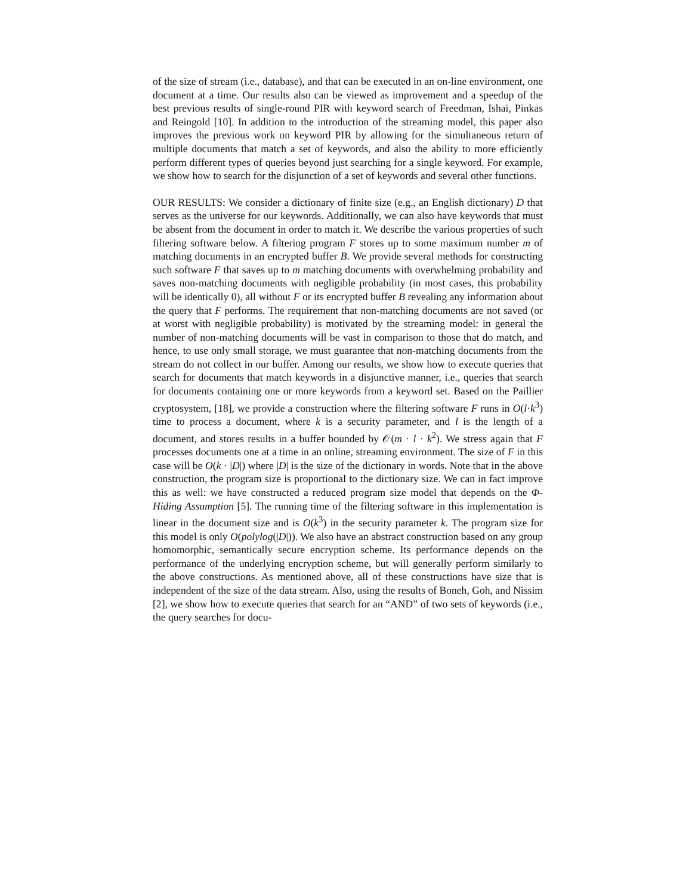of the size of stream (i.e., database), and that can be executed in an on-line environment, one document at a time. Our results also can be viewed as improvement and a speedup of the best previous results of single-round PIR with keyword search of Freedman, Ishai, Pinkas and Reingold [10]. In addition to the introduction of the streaming model, this paper also improves the previous work on keyword PIR by allowing for the simultaneous return of multiple documents that match a set of keywords, and also the ability to more efficiently perform different types of queries beyond just searching for a single keyword. For example, we show how to search for the disjunction of a set of keywords and several other functions.
OUR RESULTS: We consider a dictionary of finite size (e.g., an English dictionary) D that serves as the universe for our keywords. Additionally, we can also have keywords that must be absent from the document in order to match it. We describe the various properties of such filtering software below. A filtering program F stores up to some maximum number m of matching documents in an encrypted buffer B. We provide several methods for constructing such software F that saves up to m matching documents with overwhelming probability and saves non-matching documents with negligible probability (in most cases, this probability will be identically 0), all without F or its encrypted buffer B revealing any information about the query that F performs. The requirement that non-matching documents are not saved (or at worst with negligible probability) is motivated by the streaming model: in general the number of non-matching documents will be vast in comparison to those that do match, and hence, to use only small storage, we must guarantee that non-matching documents from the stream do not collect in our buffer. Among our results, we show how to execute queries that search for documents that match keywords in a disjunctive manner, i.e., queries that search for documents containing one or more keywords from a keyword set. Based on the Paillier cryptosystem, [18], we provide a construction where the filtering software F runs in O(l·k<sup>3</sup>) time to process a document, where k is a security parameter, and l is the length of a document, and stores results in a buffer bounded by 𝒪(m · l · k<sup>2</sup>). We stress again that F processes documents one at a time in an online, streaming environment. The size of F in this case will be O(k · |D|) where |D| is the size of the dictionary in words. Note that in the above construction, the program size is proportional to the dictionary size. We can in fact improve this as well: we have constructed a reduced program size model that depends on the Φ-Hiding Assumption [5]. The running time of the filtering software in this implementation is linear in the document size and is O(k<sup>3</sup>) in the security parameter k. The program size for this model is only O(polylog(|D|)). We also have an abstract construction based on any group homomorphic, semantically secure encryption scheme. Its performance depends on the performance of the underlying encryption scheme, but will generally perform similarly to the above constructions. As mentioned above, all of these constructions have size that is independent of the size of the data stream. Also, using the results of Boneh, Goh, and Nissim [2], we show how to execute queries that search for an “AND” of two sets of keywords (i.e., the query searches for docu-